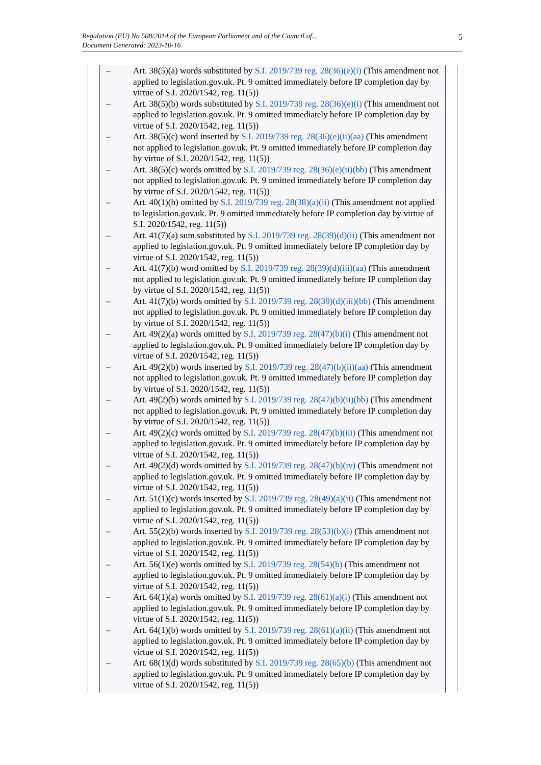5 Regulation (EU) No 508/2014 of the European Parliament and of the Council of...
Document Generated: 2023-10-16
– Art. 38(5)(a) words substituted by S.I. 2019/739 reg. 28(36)(e)(i) (This amendment not applied to legislation.gov.uk. Pt. 9 omitted immediately before IP completion day by virtue of S.I. 2020/1542, reg. 11(5))
– Art. 38(5)(b) words substituted by S.I. 2019/739 reg. 28(36)(e)(i) (This amendment not applied to legislation.gov.uk. Pt. 9 omitted immediately before IP completion day by virtue of S.I. 2020/1542, reg. 11(5))
– Art. 38(5)(c) word inserted by S.I. 2019/739 reg. 28(36)(e)(ii)(aa) (This amendment not applied to legislation.gov.uk. Pt. 9 omitted immediately before IP completion day by virtue of S.I. 2020/1542, reg. 11(5))
– Art. 38(5)(c) words omitted by S.I. 2019/739 reg. 28(36)(e)(ii)(bb) (This amendment not applied to legislation.gov.uk. Pt. 9 omitted immediately before IP completion day by virtue of S.I. 2020/1542, reg. 11(5))
– Art. 40(1)(h) omitted by S.I. 2019/739 reg. 28(38)(a)(ii) (This amendment not applied to legislation.gov.uk. Pt. 9 omitted immediately before IP completion day by virtue of S.I. 2020/1542, reg. 11(5))
– Art. 41(7)(a) sum substituted by S.I. 2019/739 reg. 28(39)(d)(ii) (This amendment not applied to legislation.gov.uk. Pt. 9 omitted immediately before IP completion day by virtue of S.I. 2020/1542, reg. 11(5))
– Art. 41(7)(b) word omitted by S.I. 2019/739 reg. 28(39)(d)(iii)(aa) (This amendment not applied to legislation.gov.uk. Pt. 9 omitted immediately before IP completion day by virtue of S.I. 2020/1542, reg. 11(5))
– Art. 41(7)(b) words omitted by S.I. 2019/739 reg. 28(39)(d)(iii)(bb) (This amendment not applied to legislation.gov.uk. Pt. 9 omitted immediately before IP completion day by virtue of S.I. 2020/1542, reg. 11(5))
– Art. 49(2)(a) words omitted by S.I. 2019/739 reg. 28(47)(b)(i) (This amendment not applied to legislation.gov.uk. Pt. 9 omitted immediately before IP completion day by virtue of S.I. 2020/1542, reg. 11(5))
– Art. 49(2)(b) words inserted by S.I. 2019/739 reg. 28(47)(b)(ii)(aa) (This amendment not applied to legislation.gov.uk. Pt. 9 omitted immediately before IP completion day by virtue of S.I. 2020/1542, reg. 11(5))
– Art. 49(2)(b) words omitted by S.I. 2019/739 reg. 28(47)(b)(ii)(bb) (This amendment not applied to legislation.gov.uk. Pt. 9 omitted immediately before IP completion day by virtue of S.I. 2020/1542, reg. 11(5))
– Art. 49(2)(c) words omitted by S.I. 2019/739 reg. 28(47)(b)(iii) (This amendment not applied to legislation.gov.uk. Pt. 9 omitted immediately before IP completion day by virtue of S.I. 2020/1542, reg. 11(5))
– Art. 49(2)(d) words omitted by S.I. 2019/739 reg. 28(47)(b)(iv) (This amendment not applied to legislation.gov.uk. Pt. 9 omitted immediately before IP completion day by virtue of S.I. 2020/1542, reg. 11(5))
– Art. 51(1)(c) words inserted by S.I. 2019/739 reg. 28(49)(a)(ii) (This amendment not applied to legislation.gov.uk. Pt. 9 omitted immediately before IP completion day by virtue of S.I. 2020/1542, reg. 11(5))
– Art. 55(2)(b) words inserted by S.I. 2019/739 reg. 28(53)(b)(i) (This amendment not applied to legislation.gov.uk. Pt. 9 omitted immediately before IP completion day by virtue of S.I. 2020/1542, reg. 11(5))
– Art. 56(1)(e) words omitted by S.I. 2019/739 reg. 28(54)(b) (This amendment not applied to legislation.gov.uk. Pt. 9 omitted immediately before IP completion day by virtue of S.I. 2020/1542, reg. 11(5))
– Art. 64(1)(a) words omitted by S.I. 2019/739 reg. 28(61)(a)(i) (This amendment not applied to legislation.gov.uk. Pt. 9 omitted immediately before IP completion day by virtue of S.I. 2020/1542, reg. 11(5))
– Art. 64(1)(b) words omitted by S.I. 2019/739 reg. 28(61)(a)(ii) (This amendment not applied to legislation.gov.uk. Pt. 9 omitted immediately before IP completion day by virtue of S.I. 2020/1542, reg. 11(5))
– Art. 68(1)(d) words substituted by S.I. 2019/739 reg. 28(65)(b) (This amendment not applied to legislation.gov.uk. Pt. 9 omitted immediately before IP completion day by virtue of S.I. 2020/1542, reg. 11(5))